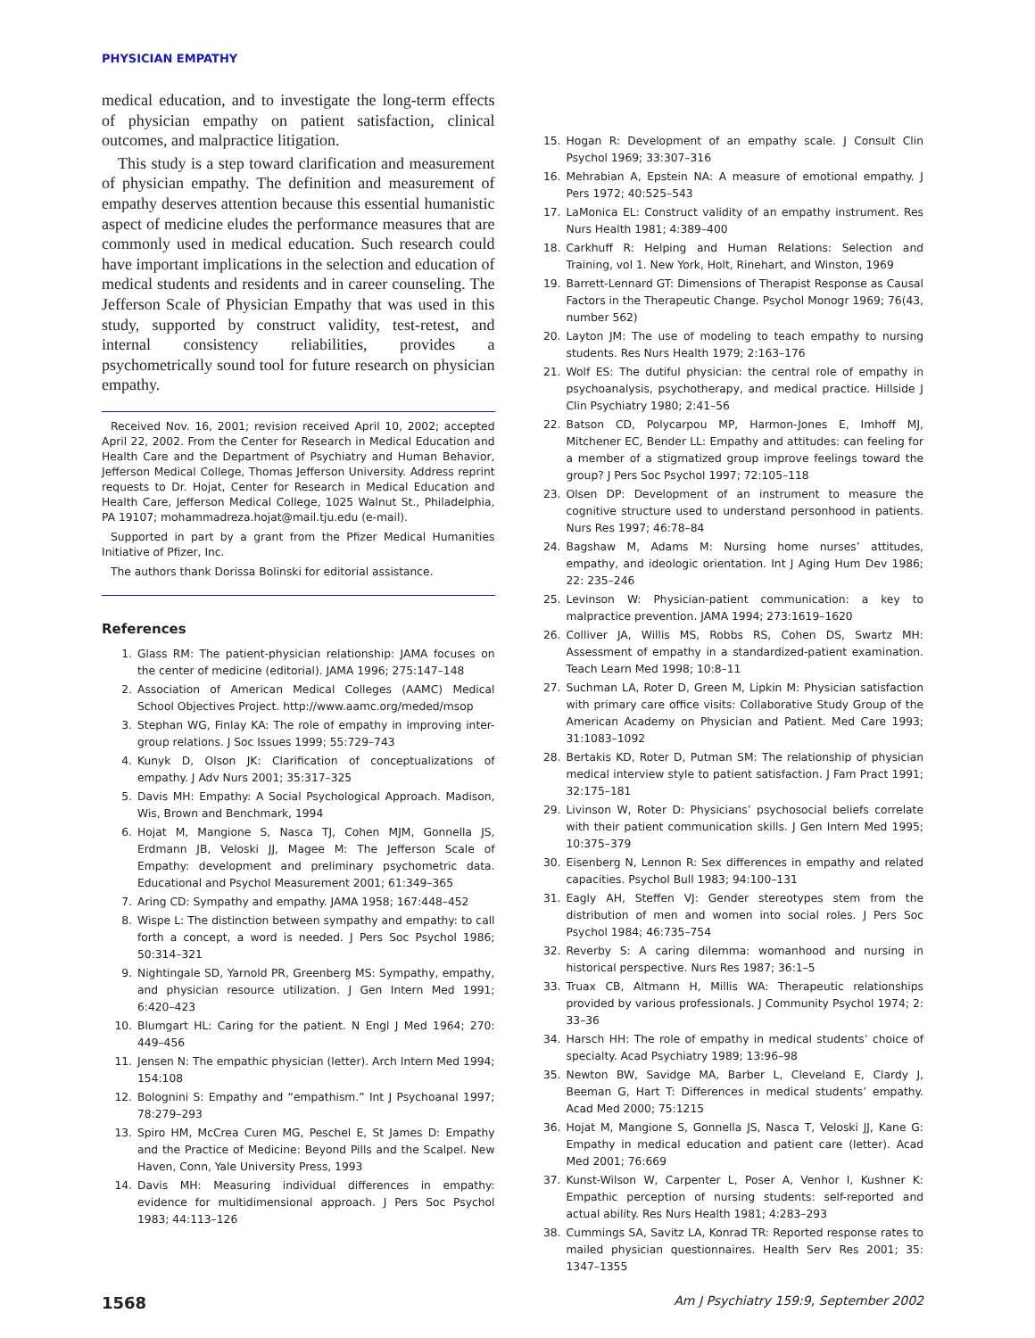PHYSICIAN EMPATHY
medical education, and to investigate the long-term effects of physician empathy on patient satisfaction, clinical outcomes, and malpractice litigation.
This study is a step toward clarification and measurement of physician empathy. The definition and measurement of empathy deserves attention because this essential humanistic aspect of medicine eludes the performance measures that are commonly used in medical education. Such research could have important implications in the selection and education of medical students and residents and in career counseling. The Jefferson Scale of Physician Empathy that was used in this study, supported by construct validity, test-retest, and internal consistency reliabilities, provides a psychometrically sound tool for future research on physician empathy.
Received Nov. 16, 2001; revision received April 10, 2002; accepted April 22, 2002. From the Center for Research in Medical Education and Health Care and the Department of Psychiatry and Human Behavior, Jefferson Medical College, Thomas Jefferson University. Address reprint requests to Dr. Hojat, Center for Research in Medical Education and Health Care, Jefferson Medical College, 1025 Walnut St., Philadelphia, PA 19107; mohammadreza.hojat@mail.tju.edu (e-mail).
Supported in part by a grant from the Pfizer Medical Humanities Initiative of Pfizer, Inc.
The authors thank Dorissa Bolinski for editorial assistance.
References
1. Glass RM: The patient-physician relationship: JAMA focuses on the center of medicine (editorial). JAMA 1996; 275:147–148
2. Association of American Medical Colleges (AAMC) Medical School Objectives Project. http://www.aamc.org/meded/msop
3. Stephan WG, Finlay KA: The role of empathy in improving inter-group relations. J Soc Issues 1999; 55:729–743
4. Kunyk D, Olson JK: Clarification of conceptualizations of empathy. J Adv Nurs 2001; 35:317–325
5. Davis MH: Empathy: A Social Psychological Approach. Madison, Wis, Brown and Benchmark, 1994
6. Hojat M, Mangione S, Nasca TJ, Cohen MJM, Gonnella JS, Erdmann JB, Veloski JJ, Magee M: The Jefferson Scale of Empathy: development and preliminary psychometric data. Educational and Psychol Measurement 2001; 61:349–365
7. Aring CD: Sympathy and empathy. JAMA 1958; 167:448–452
8. Wispe L: The distinction between sympathy and empathy: to call forth a concept, a word is needed. J Pers Soc Psychol 1986; 50:314–321
9. Nightingale SD, Yarnold PR, Greenberg MS: Sympathy, empathy, and physician resource utilization. J Gen Intern Med 1991; 6:420–423
10. Blumgart HL: Caring for the patient. N Engl J Med 1964; 270: 449–456
11. Jensen N: The empathic physician (letter). Arch Intern Med 1994; 154:108
12. Bolognini S: Empathy and “empathism.” Int J Psychoanal 1997; 78:279–293
13. Spiro HM, McCrea Curen MG, Peschel E, St James D: Empathy and the Practice of Medicine: Beyond Pills and the Scalpel. New Haven, Conn, Yale University Press, 1993
14. Davis MH: Measuring individual differences in empathy: evidence for multidimensional approach. J Pers Soc Psychol 1983; 44:113–126
15. Hogan R: Development of an empathy scale. J Consult Clin Psychol 1969; 33:307–316
16. Mehrabian A, Epstein NA: A measure of emotional empathy. J Pers 1972; 40:525–543
17. LaMonica EL: Construct validity of an empathy instrument. Res Nurs Health 1981; 4:389–400
18. Carkhuff R: Helping and Human Relations: Selection and Training, vol 1. New York, Holt, Rinehart, and Winston, 1969
19. Barrett-Lennard GT: Dimensions of Therapist Response as Causal Factors in the Therapeutic Change. Psychol Monogr 1969; 76(43, number 562)
20. Layton JM: The use of modeling to teach empathy to nursing students. Res Nurs Health 1979; 2:163–176
21. Wolf ES: The dutiful physician: the central role of empathy in psychoanalysis, psychotherapy, and medical practice. Hillside J Clin Psychiatry 1980; 2:41–56
22. Batson CD, Polycarpou MP, Harmon-Jones E, Imhoff MJ, Mitchener EC, Bender LL: Empathy and attitudes: can feeling for a member of a stigmatized group improve feelings toward the group? J Pers Soc Psychol 1997; 72:105–118
23. Olsen DP: Development of an instrument to measure the cognitive structure used to understand personhood in patients. Nurs Res 1997; 46:78–84
24. Bagshaw M, Adams M: Nursing home nurses’ attitudes, empathy, and ideologic orientation. Int J Aging Hum Dev 1986; 22: 235–246
25. Levinson W: Physician-patient communication: a key to malpractice prevention. JAMA 1994; 273:1619–1620
26. Colliver JA, Willis MS, Robbs RS, Cohen DS, Swartz MH: Assessment of empathy in a standardized-patient examination. Teach Learn Med 1998; 10:8–11
27. Suchman LA, Roter D, Green M, Lipkin M: Physician satisfaction with primary care office visits: Collaborative Study Group of the American Academy on Physician and Patient. Med Care 1993; 31:1083–1092
28. Bertakis KD, Roter D, Putman SM: The relationship of physician medical interview style to patient satisfaction. J Fam Pract 1991; 32:175–181
29. Livinson W, Roter D: Physicians’ psychosocial beliefs correlate with their patient communication skills. J Gen Intern Med 1995; 10:375–379
30. Eisenberg N, Lennon R: Sex differences in empathy and related capacities. Psychol Bull 1983; 94:100–131
31. Eagly AH, Steffen VJ: Gender stereotypes stem from the distribution of men and women into social roles. J Pers Soc Psychol 1984; 46:735–754
32. Reverby S: A caring dilemma: womanhood and nursing in historical perspective. Nurs Res 1987; 36:1–5
33. Truax CB, Altmann H, Millis WA: Therapeutic relationships provided by various professionals. J Community Psychol 1974; 2: 33–36
34. Harsch HH: The role of empathy in medical students’ choice of specialty. Acad Psychiatry 1989; 13:96–98
35. Newton BW, Savidge MA, Barber L, Cleveland E, Clardy J, Beeman G, Hart T: Differences in medical students’ empathy. Acad Med 2000; 75:1215
36. Hojat M, Mangione S, Gonnella JS, Nasca T, Veloski JJ, Kane G: Empathy in medical education and patient care (letter). Acad Med 2001; 76:669
37. Kunst-Wilson W, Carpenter L, Poser A, Venhor I, Kushner K: Empathic perception of nursing students: self-reported and actual ability. Res Nurs Health 1981; 4:283–293
38. Cummings SA, Savitz LA, Konrad TR: Reported response rates to mailed physician questionnaires. Health Serv Res 2001; 35: 1347–1355
1568 Am J Psychiatry 159:9, September 2002